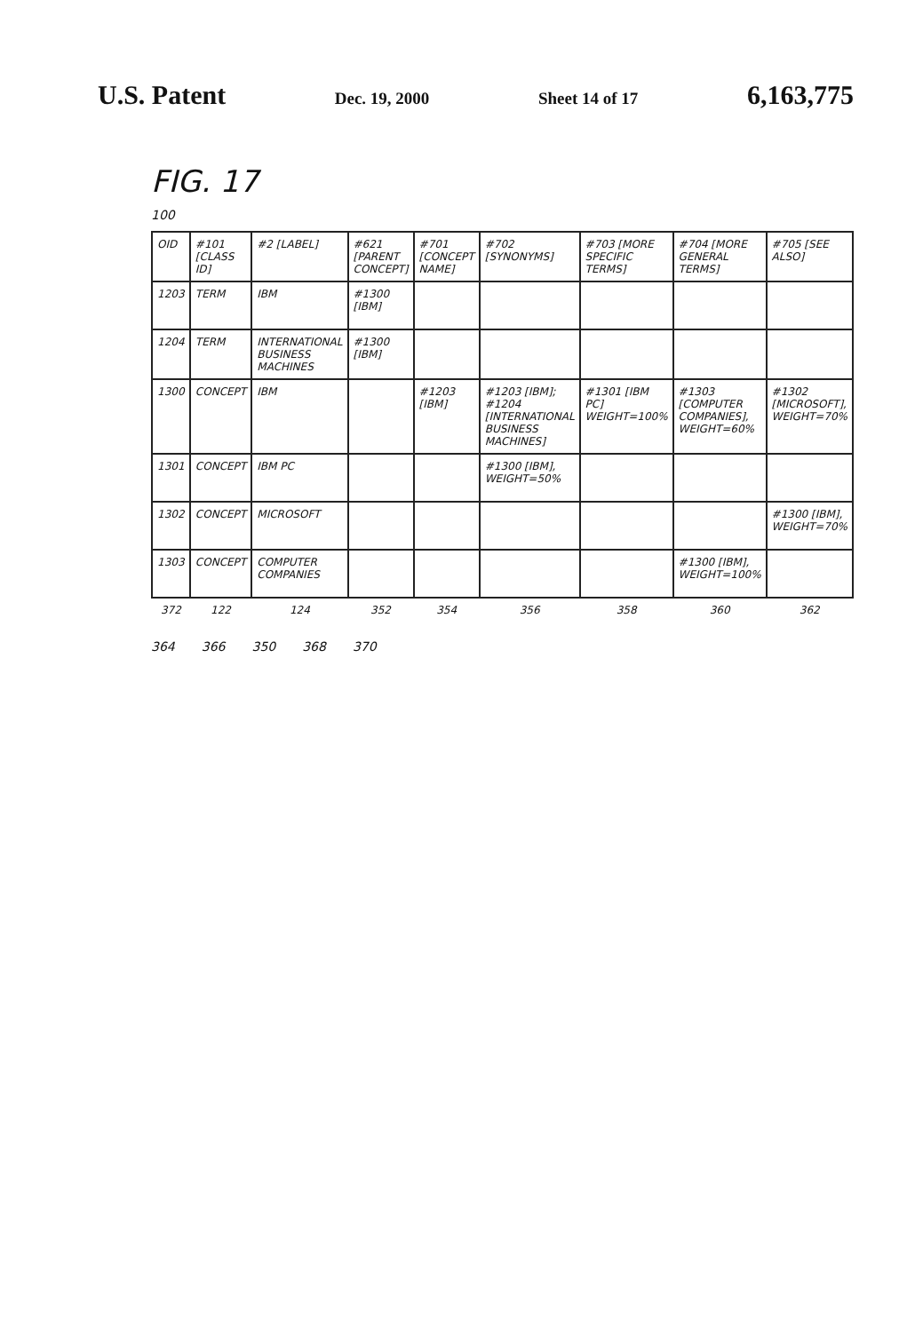U.S. Patent Dec. 19, 2000 Sheet 14 of 17 6,163,775
FIG. 17
100
| OID | #101 [CLASS ID] | #2 [LABEL] | #621 [PARENT CONCEPT] | #701 [CONCEPT NAME] | #702 [SYNONYMS] | #703 [MORE SPECIFIC TERMS] | #704 [MORE GENERAL TERMS] | #705 [SEE ALSO] |
| --- | --- | --- | --- | --- | --- | --- | --- | --- |
| 1203 | TERM | IBM | #1300 [IBM] | | | | | |
| 1204 | TERM | INTERNATIONAL BUSINESS MACHINES | #1300 [IBM] | | | | | |
| 1300 | CONCEPT | IBM | | #1203 [IBM] | #1203 [IBM]; #1204 [INTERNATIONAL BUSINESS MACHINES] | #1301 [IBM PC] WEIGHT=100% | #1303 [COMPUTER COMPANIES], WEIGHT=60% | #1302 [MICROSOFT], WEIGHT=70% |
| 1301 | CONCEPT | IBM PC | | | #1300 [IBM], WEIGHT=50% | | | |
| 1302 | CONCEPT | MICROSOFT | | | | | | #1300 [IBM], WEIGHT=70% |
| 1303 | CONCEPT | COMPUTER COMPANIES | | | | | #1300 [IBM], WEIGHT=100% | |
| 372 | 122 | 124 | 352 | 354 | 356 | 358 | 360 | 362 |
364 366 350 368 370